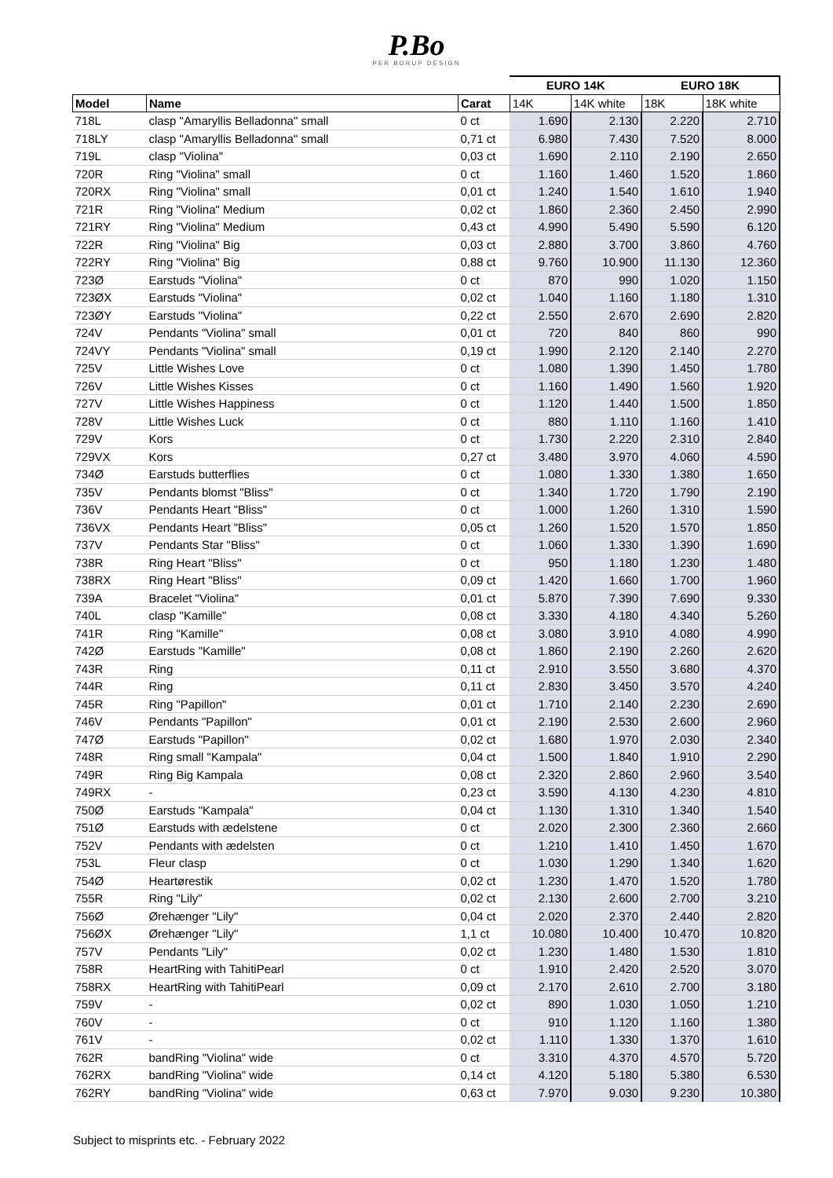P.Bo
PER BORUP DESIGN
| | | | EURO 14K | | EURO 18K | |
| --- | --- | --- | --- | --- | --- | --- |
| Model | Name | Carat | 14K | 14K white | 18K | 18K white |
| 718L | clasp "Amaryllis Belladonna" small | 0 ct | 1.690 | 2.130 | 2.220 | 2.710 |
| 718LY | clasp "Amaryllis Belladonna" small | 0,71 ct | 6.980 | 7.430 | 7.520 | 8.000 |
| 719L | clasp "Violina" | 0,03 ct | 1.690 | 2.110 | 2.190 | 2.650 |
| 720R | Ring "Violina" small | 0 ct | 1.160 | 1.460 | 1.520 | 1.860 |
| 720RX | Ring "Violina" small | 0,01 ct | 1.240 | 1.540 | 1.610 | 1.940 |
| 721R | Ring "Violina" Medium | 0,02 ct | 1.860 | 2.360 | 2.450 | 2.990 |
| 721RY | Ring "Violina" Medium | 0,43 ct | 4.990 | 5.490 | 5.590 | 6.120 |
| 722R | Ring "Violina" Big | 0,03 ct | 2.880 | 3.700 | 3.860 | 4.760 |
| 722RY | Ring "Violina" Big | 0,88 ct | 9.760 | 10.900 | 11.130 | 12.360 |
| 723Ø | Earstuds "Violina" | 0 ct | 870 | 990 | 1.020 | 1.150 |
| 723ØX | Earstuds "Violina" | 0,02 ct | 1.040 | 1.160 | 1.180 | 1.310 |
| 723ØY | Earstuds "Violina" | 0,22 ct | 2.550 | 2.670 | 2.690 | 2.820 |
| 724V | Pendants "Violina" small | 0,01 ct | 720 | 840 | 860 | 990 |
| 724VY | Pendants "Violina" small | 0,19 ct | 1.990 | 2.120 | 2.140 | 2.270 |
| 725V | Little Wishes Love | 0 ct | 1.080 | 1.390 | 1.450 | 1.780 |
| 726V | Little Wishes Kisses | 0 ct | 1.160 | 1.490 | 1.560 | 1.920 |
| 727V | Little Wishes Happiness | 0 ct | 1.120 | 1.440 | 1.500 | 1.850 |
| 728V | Little Wishes Luck | 0 ct | 880 | 1.110 | 1.160 | 1.410 |
| 729V | Kors | 0 ct | 1.730 | 2.220 | 2.310 | 2.840 |
| 729VX | Kors | 0,27 ct | 3.480 | 3.970 | 4.060 | 4.590 |
| 734Ø | Earstuds butterflies | 0 ct | 1.080 | 1.330 | 1.380 | 1.650 |
| 735V | Pendants blomst "Bliss" | 0 ct | 1.340 | 1.720 | 1.790 | 2.190 |
| 736V | Pendants Heart "Bliss" | 0 ct | 1.000 | 1.260 | 1.310 | 1.590 |
| 736VX | Pendants Heart "Bliss" | 0,05 ct | 1.260 | 1.520 | 1.570 | 1.850 |
| 737V | Pendants Star "Bliss" | 0 ct | 1.060 | 1.330 | 1.390 | 1.690 |
| 738R | Ring Heart "Bliss" | 0 ct | 950 | 1.180 | 1.230 | 1.480 |
| 738RX | Ring Heart "Bliss" | 0,09 ct | 1.420 | 1.660 | 1.700 | 1.960 |
| 739A | Bracelet "Violina" | 0,01 ct | 5.870 | 7.390 | 7.690 | 9.330 |
| 740L | clasp "Kamille" | 0,08 ct | 3.330 | 4.180 | 4.340 | 5.260 |
| 741R | Ring "Kamille" | 0,08 ct | 3.080 | 3.910 | 4.080 | 4.990 |
| 742Ø | Earstuds "Kamille" | 0,08 ct | 1.860 | 2.190 | 2.260 | 2.620 |
| 743R | Ring | 0,11 ct | 2.910 | 3.550 | 3.680 | 4.370 |
| 744R | Ring | 0,11 ct | 2.830 | 3.450 | 3.570 | 4.240 |
| 745R | Ring "Papillon" | 0,01 ct | 1.710 | 2.140 | 2.230 | 2.690 |
| 746V | Pendants "Papillon" | 0,01 ct | 2.190 | 2.530 | 2.600 | 2.960 |
| 747Ø | Earstuds "Papillon" | 0,02 ct | 1.680 | 1.970 | 2.030 | 2.340 |
| 748R | Ring small "Kampala" | 0,04 ct | 1.500 | 1.840 | 1.910 | 2.290 |
| 749R | Ring Big Kampala | 0,08 ct | 2.320 | 2.860 | 2.960 | 3.540 |
| 749RX | - | 0,23 ct | 3.590 | 4.130 | 4.230 | 4.810 |
| 750Ø | Earstuds "Kampala" | 0,04 ct | 1.130 | 1.310 | 1.340 | 1.540 |
| 751Ø | Earstuds with ædelstene | 0 ct | 2.020 | 2.300 | 2.360 | 2.660 |
| 752V | Pendants with ædelsten | 0 ct | 1.210 | 1.410 | 1.450 | 1.670 |
| 753L | Fleur clasp | 0 ct | 1.030 | 1.290 | 1.340 | 1.620 |
| 754Ø | Heartørestik | 0,02 ct | 1.230 | 1.470 | 1.520 | 1.780 |
| 755R | Ring "Lily" | 0,02 ct | 2.130 | 2.600 | 2.700 | 3.210 |
| 756Ø | Ørehænger "Lily" | 0,04 ct | 2.020 | 2.370 | 2.440 | 2.820 |
| 756ØX | Ørehænger "Lily" | 1,1 ct | 10.080 | 10.400 | 10.470 | 10.820 |
| 757V | Pendants "Lily" | 0,02 ct | 1.230 | 1.480 | 1.530 | 1.810 |
| 758R | HeartRing with TahitiPearl | 0 ct | 1.910 | 2.420 | 2.520 | 3.070 |
| 758RX | HeartRing with TahitiPearl | 0,09 ct | 2.170 | 2.610 | 2.700 | 3.180 |
| 759V | - | 0,02 ct | 890 | 1.030 | 1.050 | 1.210 |
| 760V | - | 0 ct | 910 | 1.120 | 1.160 | 1.380 |
| 761V | - | 0,02 ct | 1.110 | 1.330 | 1.370 | 1.610 |
| 762R | bandRing "Violina" wide | 0 ct | 3.310 | 4.370 | 4.570 | 5.720 |
| 762RX | bandRing "Violina" wide | 0,14 ct | 4.120 | 5.180 | 5.380 | 6.530 |
| 762RY | bandRing "Violina" wide | 0,63 ct | 7.970 | 9.030 | 9.230 | 10.380 |
Subject to misprints etc. - February 2022